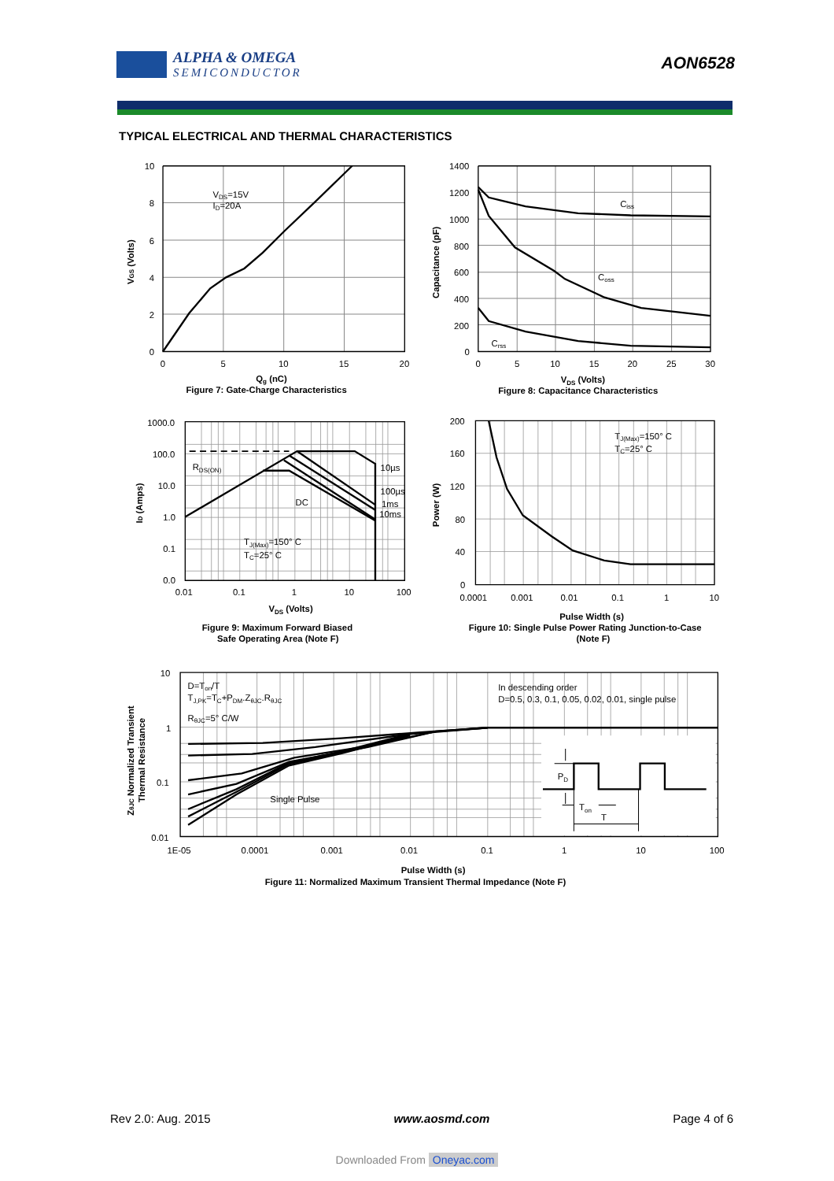ALPHA & OMEGA
SEMICONDUCTOR
AON6528
TYPICAL ELECTRICAL AND THERMAL CHARACTERISTICS
10
8
6
4
2
0
0
5
10
15
20
VDS=15V
ID=20A
VGS (Volts)
Qg (nC)
Figure 7: Gate-Charge Characteristics
1400
1200
1000
800
600
400
200
0
0
5
10
15
20
25
30
Ciss
Coss
Crss
Capacitance (pF)
VDS (Volts)
Figure 8: Capacitance Characteristics
1000.0
100.0
10.0
1.0
0.1
0.0
0.01
0.1
1
10
100
RDS(ON)
10µs
100µs
1ms
10ms
DC
TJ(Max)=150° C
TC=25° C
ID (Amps)
VDS (Volts)
Figure 9: Maximum Forward Biased
Safe Operating Area (Note F)
200
160
120
80
40
0
0.0001
0.001
0.01
0.1
1
10
TJ(Max)=150° C
TC=25° C
Power (W)
Pulse Width (s)
Figure 10: Single Pulse Power Rating Junction-to-Case
(Note F)
10
1
0.1
0.01
1E-05
0.0001
0.001
0.01
0.1
1
10
100
D=Ton/T
TJ,PK=TC+PDM.ZθJC.RθJC
RθJC=5° C/W
In descending order
D=0.5, 0.3, 0.1, 0.05, 0.02, 0.01, single pulse
Single Pulse
PD
Ton
T
ZθJC Normalized Transient
Thermal Resistance
Pulse Width (s)
Figure 11: Normalized Maximum Transient Thermal Impedance (Note F)
Rev 2.0: Aug. 2015 www.aosmd.com Page 4 of 6
Downloaded From Oneyac.com